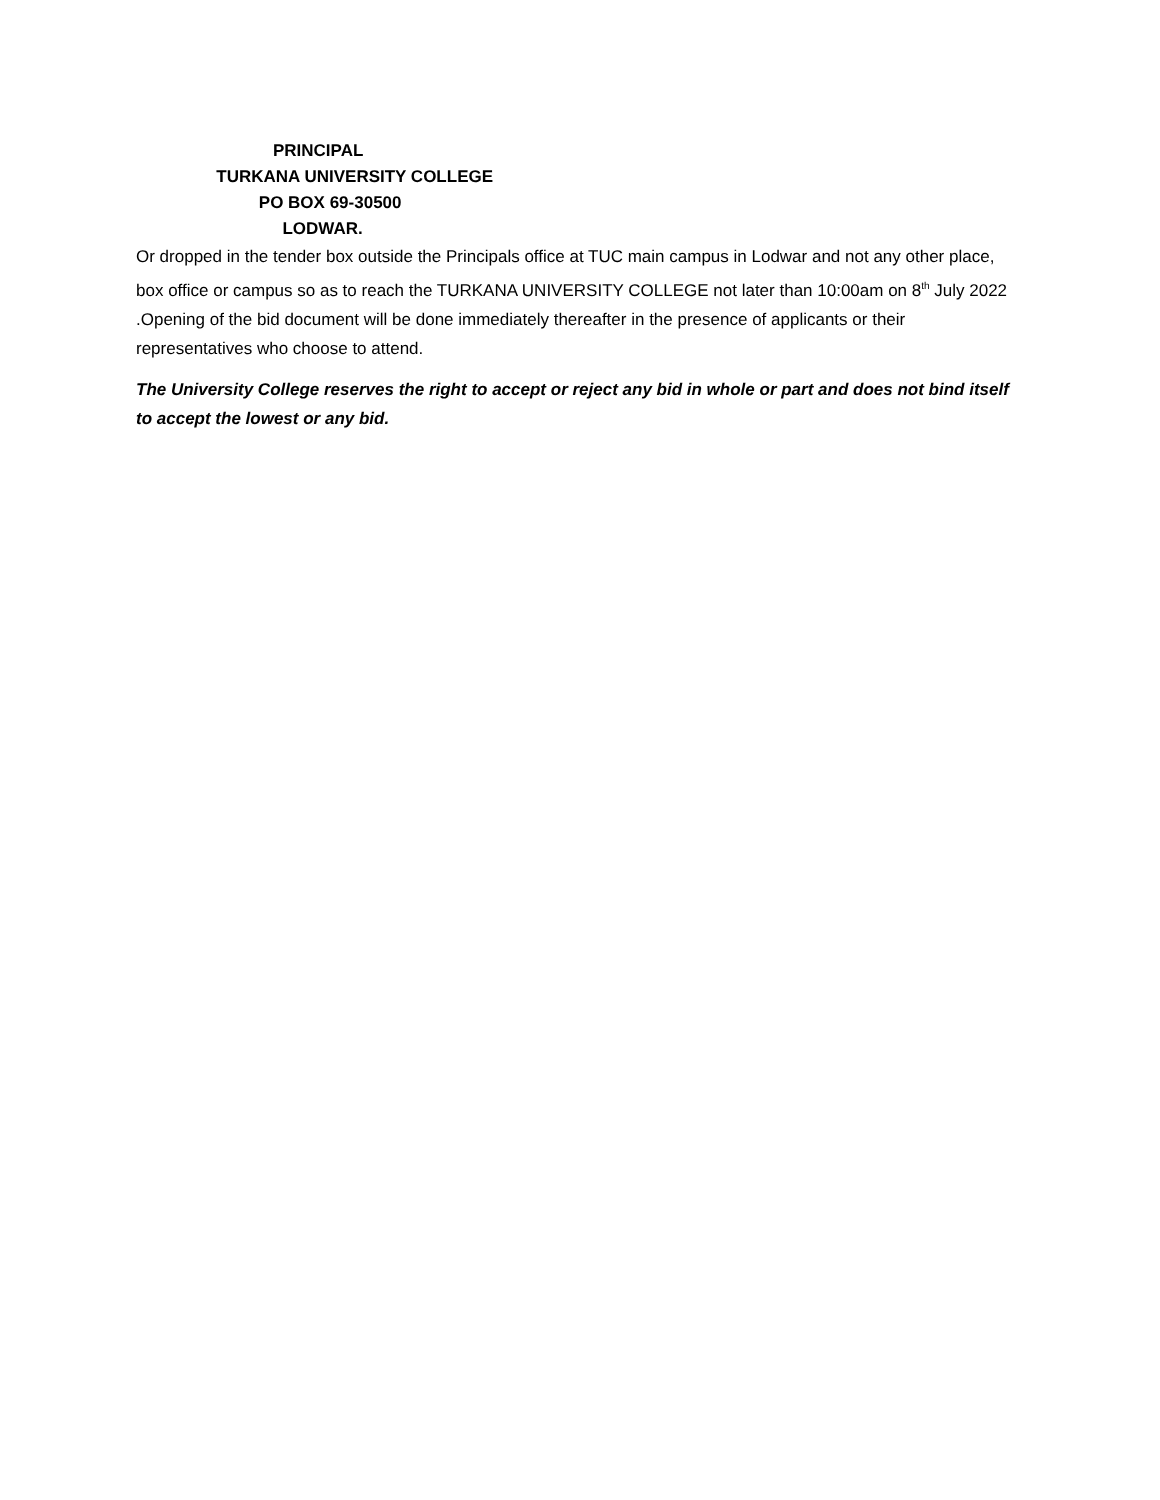PRINCIPAL
TURKANA UNIVERSITY COLLEGE
PO BOX 69-30500
LODWAR.
Or dropped in the tender box outside the Principals office at TUC main campus in Lodwar and not any other place, box office or campus so as to reach the TURKANA UNIVERSITY COLLEGE not later than 10:00am on 8<sup>th</sup> July 2022 .Opening of the bid document will be done immediately thereafter in the presence of applicants or their representatives who choose to attend.
The University College reserves the right to accept or reject any bid in whole or part and does not bind itself to accept the lowest or any bid.